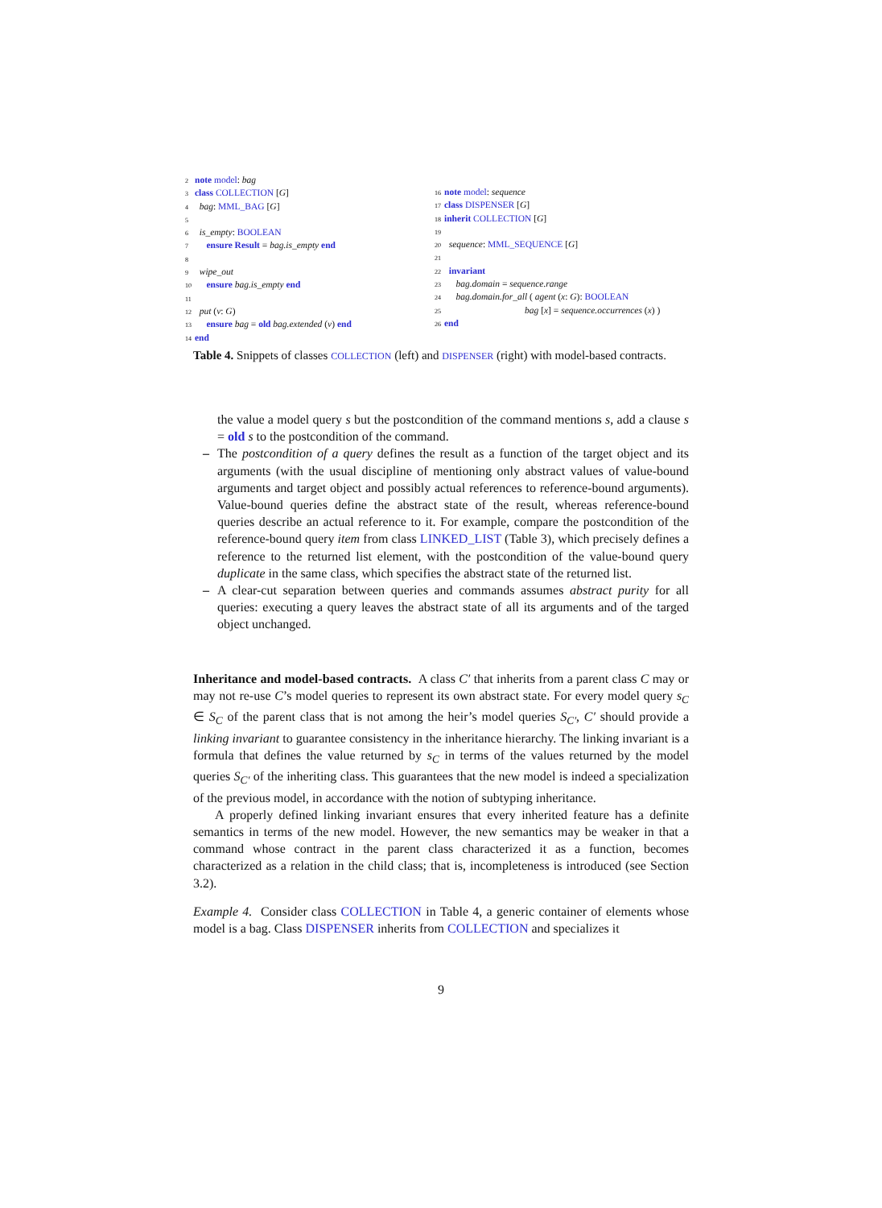2 note model: bag
3 class COLLECTION [G]
4 bag: MML_BAG [G]
5
6 is_empty: BOOLEAN
7 ensure Result = bag.is_empty end
8
9 wipe_out
10 ensure bag.is_empty end
11
12 put (v: G)
13 ensure bag = old bag.extended (v) end
14 end
16 note model: sequence
17 class DISPENSER [G]
18 inherit COLLECTION [G]
19
20 sequence: MML_SEQUENCE [G]
21
22 invariant
23 bag.domain = sequence.range
24 bag.domain.for_all ( agent (x: G): BOOLEAN
25 bag [x] = sequence.occurrences (x) )
26 end
Table 4. Snippets of classes COLLECTION (left) and DISPENSER (right) with model-based contracts.
the value a model query s but the postcondition of the command mentions s, add a clause s = old s to the postcondition of the command.
– The postcondition of a query defines the result as a function of the target object and its arguments (with the usual discipline of mentioning only abstract values of value-bound arguments and target object and possibly actual references to reference-bound arguments). Value-bound queries define the abstract state of the result, whereas reference-bound queries describe an actual reference to it. For example, compare the postcondition of the reference-bound query item from class LINKED_LIST (Table 3), which precisely defines a reference to the returned list element, with the postcondition of the value-bound query duplicate in the same class, which specifies the abstract state of the returned list.
– A clear-cut separation between queries and commands assumes abstract purity for all queries: executing a query leaves the abstract state of all its arguments and of the targed object unchanged.
Inheritance and model-based contracts. A class C′ that inherits from a parent class C may or may not re-use C’s model queries to represent its own abstract state. For every model query s<sub>C</sub> ∈ S<sub>C</sub> of the parent class that is not among the heir’s model queries S<sub>C′</sub>, C′ should provide a linking invariant to guarantee consistency in the inheritance hierarchy. The linking invariant is a formula that defines the value returned by s<sub>C</sub> in terms of the values returned by the model queries S<sub>C′</sub> of the inheriting class. This guarantees that the new model is indeed a specialization of the previous model, in accordance with the notion of subtyping inheritance.
A properly defined linking invariant ensures that every inherited feature has a definite semantics in terms of the new model. However, the new semantics may be weaker in that a command whose contract in the parent class characterized it as a function, becomes characterized as a relation in the child class; that is, incompleteness is introduced (see Section 3.2).
Example 4. Consider class COLLECTION in Table 4, a generic container of elements whose model is a bag. Class DISPENSER inherits from COLLECTION and specializes it
9